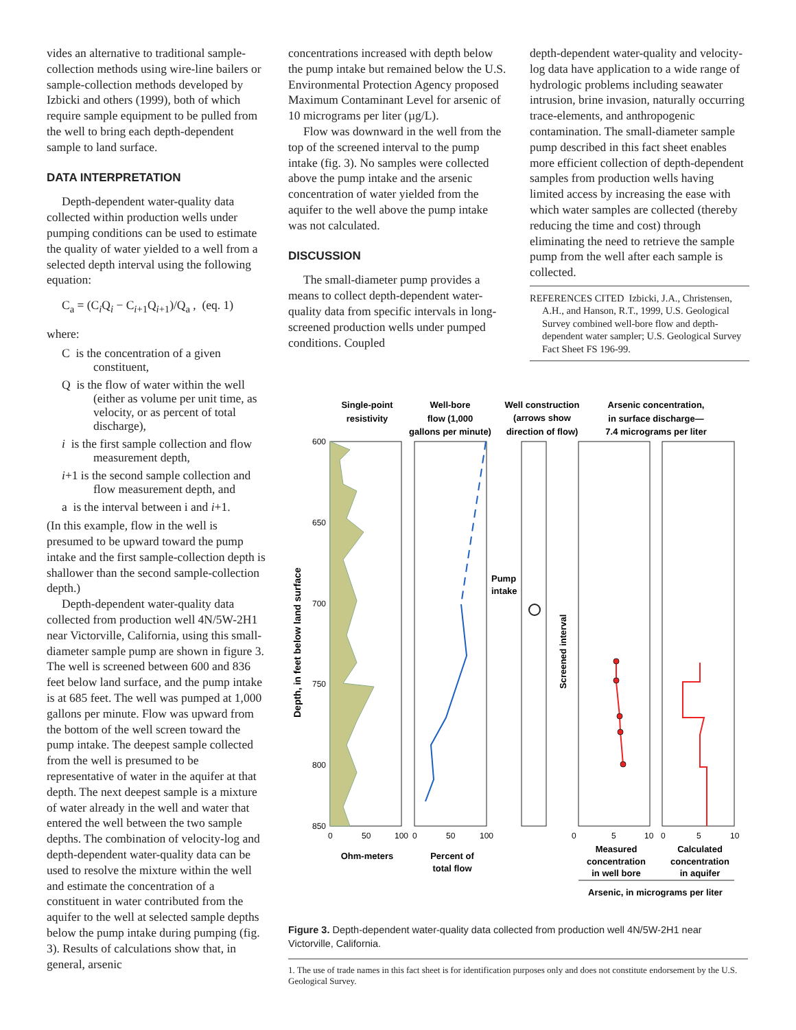vides an alternative to traditional sample-collection methods using wire-line bailers or sample-collection methods developed by Izbicki and others (1999), both of which require sample equipment to be pulled from the well to bring each depth-dependent sample to land surface.
DATA INTERPRETATION
Depth-dependent water-quality data collected within production wells under pumping conditions can be used to estimate the quality of water yielded to a well from a selected depth interval using the following equation:
C<sub>a</sub> = (C<sub>i</sub>Q<sub>i</sub> − C<sub>i+1</sub>Q<sub>i+1</sub>)/Q<sub>a</sub> , (eq. 1)
where:
C is the concentration of a given constituent,
Q is the flow of water within the well (either as volume per unit time, as velocity, or as percent of total discharge),
i is the first sample collection and flow measurement depth,
i+1 is the second sample collection and flow measurement depth, and
a is the interval between i and i+1.
(In this example, flow in the well is presumed to be upward toward the pump intake and the first sample-collection depth is shallower than the second sample-collection depth.)
Depth-dependent water-quality data collected from production well 4N/5W-2H1 near Victorville, California, using this small-diameter sample pump are shown in figure 3. The well is screened between 600 and 836 feet below land surface, and the pump intake is at 685 feet. The well was pumped at 1,000 gallons per minute. Flow was upward from the bottom of the well screen toward the pump intake. The deepest sample collected from the well is presumed to be representative of water in the aquifer at that depth. The next deepest sample is a mixture of water already in the well and water that entered the well between the two sample depths. The combination of velocity-log and depth-dependent water-quality data can be used to resolve the mixture within the well and estimate the concentration of a constituent in water contributed from the aquifer to the well at selected sample depths below the pump intake during pumping (fig. 3). Results of calculations show that, in general, arsenic
concentrations increased with depth below the pump intake but remained below the U.S. Environmental Protection Agency proposed Maximum Contaminant Level for arsenic of 10 micrograms per liter (µg/L).
Flow was downward in the well from the top of the screened interval to the pump intake (fig. 3). No samples were collected above the pump intake and the arsenic concentration of water yielded from the aquifer to the well above the pump intake was not calculated.
DISCUSSION
The small-diameter pump provides a means to collect depth-dependent water-quality data from specific intervals in long-screened production wells under pumped conditions. Coupled
depth-dependent water-quality and velocity-log data have application to a wide range of hydrologic problems including seawater intrusion, brine invasion, naturally occurring trace-elements, and anthropogenic contamination. The small-diameter sample pump described in this fact sheet enables more efficient collection of depth-dependent samples from production wells having limited access by increasing the ease with which water samples are collected (thereby reducing the time and cost) through eliminating the need to retrieve the sample pump from the well after each sample is collected.
REFERENCES CITED Izbicki, J.A., Christensen, A.H., and Hanson, R.T., 1999, U.S. Geological Survey combined well-bore flow and depth-dependent water sampler; U.S. Geological Survey Fact Sheet FS 196-99.
Single-point
resistivity
Well-bore
flow (1,000
gallons per minute)
Well construction
(arrows show
direction of flow)
Arsenic concentration,
in surface discharge—
7.4 micrograms per liter
Pump
intake
Screened interval
600
650
700
750
800
850
0
50
100
0
50
100
0
5
10
0
5
10
Depth, in feet below land surface
Ohm-meters
Percent of
total flow
Measured
concentration
in well bore
Calculated
concentration
in aquifer
Arsenic, in micrograms per liter
Figure 3. Depth-dependent water-quality data collected from production well 4N/5W-2H1 near Victorville, California.
1. The use of trade names in this fact sheet is for identification purposes only and does not constitute endorsement by the U.S. Geological Survey.